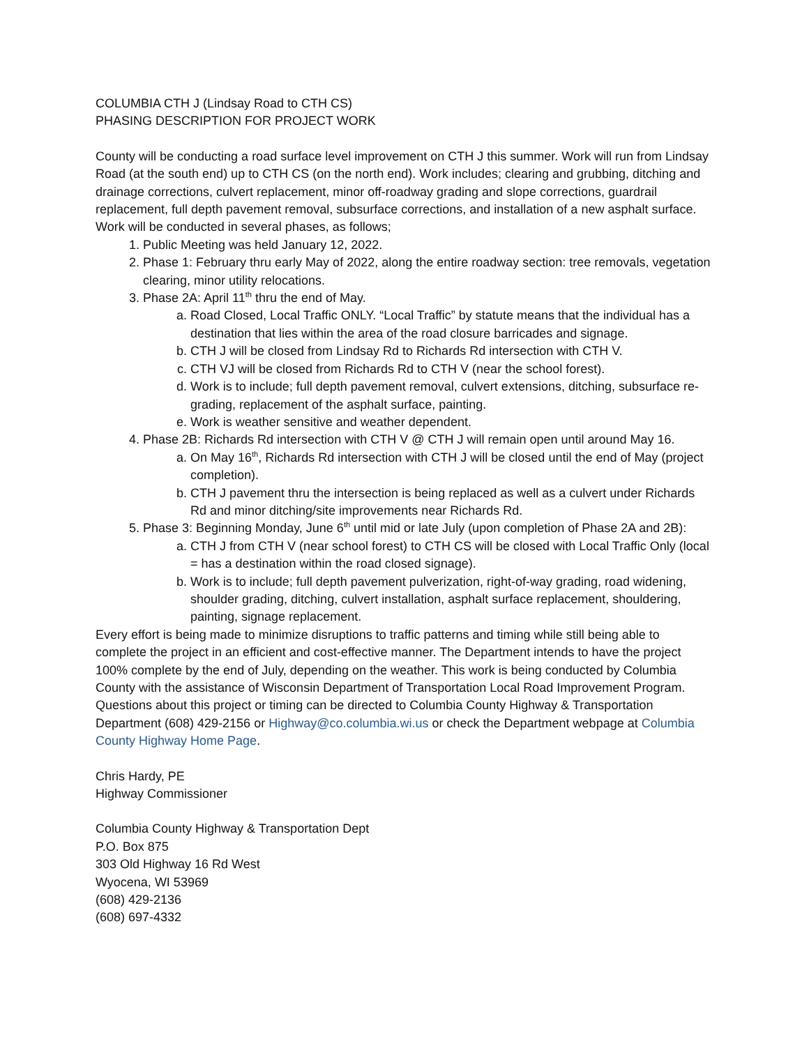COLUMBIA CTH J (Lindsay Road to CTH CS)
PHASING DESCRIPTION FOR PROJECT WORK
County will be conducting a road surface level improvement on CTH J this summer. Work will run from Lindsay Road (at the south end) up to CTH CS (on the north end). Work includes; clearing and grubbing, ditching and drainage corrections, culvert replacement, minor off-roadway grading and slope corrections, guardrail replacement, full depth pavement removal, subsurface corrections, and installation of a new asphalt surface. Work will be conducted in several phases, as follows;
1. Public Meeting was held January 12, 2022.
2. Phase 1: February thru early May of 2022, along the entire roadway section: tree removals, vegetation clearing, minor utility relocations.
3. Phase 2A: April 11<sup>th</sup> thru the end of May.
a. Road Closed, Local Traffic ONLY. “Local Traffic” by statute means that the individual has a destination that lies within the area of the road closure barricades and signage.
b. CTH J will be closed from Lindsay Rd to Richards Rd intersection with CTH V.
c. CTH VJ will be closed from Richards Rd to CTH V (near the school forest).
d. Work is to include; full depth pavement removal, culvert extensions, ditching, subsurface re-grading, replacement of the asphalt surface, painting.
e. Work is weather sensitive and weather dependent.
4. Phase 2B: Richards Rd intersection with CTH V @ CTH J will remain open until around May 16.
a. On May 16<sup>th</sup>, Richards Rd intersection with CTH J will be closed until the end of May (project completion).
b. CTH J pavement thru the intersection is being replaced as well as a culvert under Richards Rd and minor ditching/site improvements near Richards Rd.
5. Phase 3: Beginning Monday, June 6<sup>th</sup> until mid or late July (upon completion of Phase 2A and 2B):
a. CTH J from CTH V (near school forest) to CTH CS will be closed with Local Traffic Only (local = has a destination within the road closed signage).
b. Work is to include; full depth pavement pulverization, right-of-way grading, road widening, shoulder grading, ditching, culvert installation, asphalt surface replacement, shouldering, painting, signage replacement.
Every effort is being made to minimize disruptions to traffic patterns and timing while still being able to complete the project in an efficient and cost-effective manner. The Department intends to have the project 100% complete by the end of July, depending on the weather. This work is being conducted by Columbia County with the assistance of Wisconsin Department of Transportation Local Road Improvement Program. Questions about this project or timing can be directed to Columbia County Highway & Transportation Department (608) 429-2156 or Highway@co.columbia.wi.us or check the Department webpage at Columbia County Highway Home Page.
Chris Hardy, PE
Highway Commissioner
Columbia County Highway & Transportation Dept
P.O. Box 875
303 Old Highway 16 Rd West
Wyocena, WI 53969
(608) 429-2136
(608) 697-4332